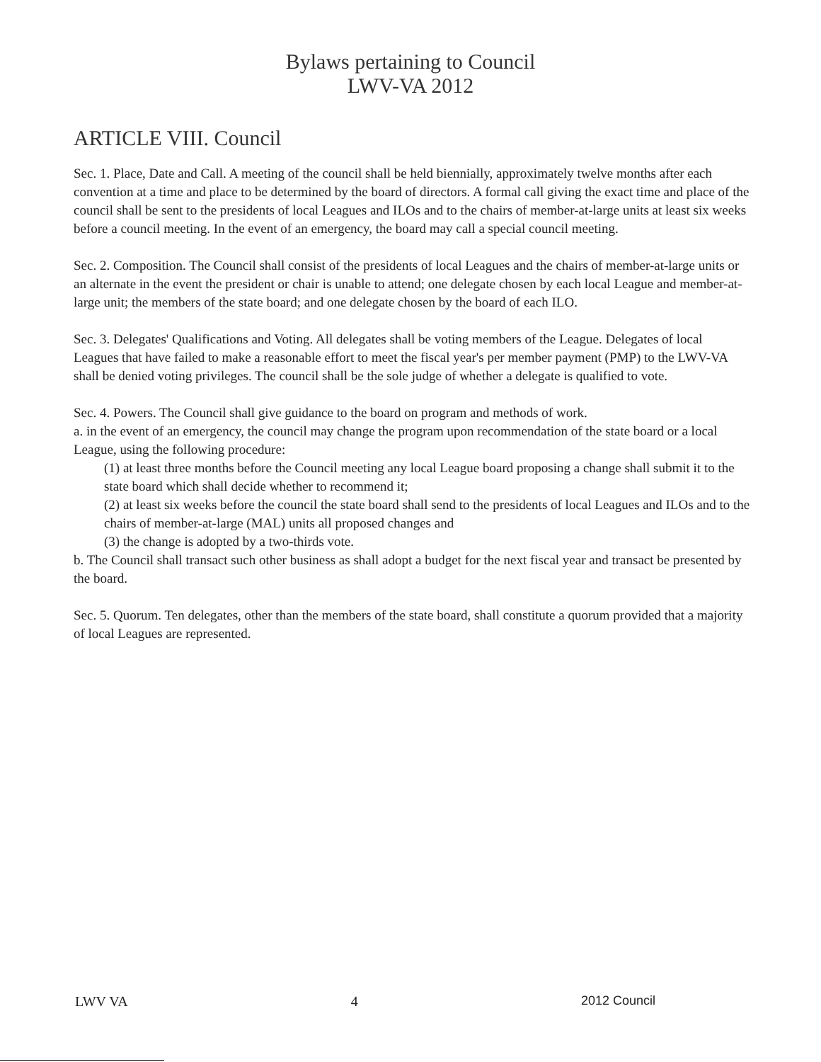Bylaws pertaining to Council
LWV-VA 2012
ARTICLE VIII. Council
Sec. 1. Place, Date and Call. A meeting of the council shall be held biennially, approximately twelve months after each convention at a time and place to be determined by the board of directors. A formal call giving the exact time and place of the council shall be sent to the presidents of local Leagues and ILOs and to the chairs of member-at-large units at least six weeks before a council meeting. In the event of an emergency, the board may call a special council meeting.
Sec. 2. Composition. The Council shall consist of the presidents of local Leagues and the chairs of member-at-large units or an alternate in the event the president or chair is unable to attend; one delegate chosen by each local League and member-at-large unit; the members of the state board; and one delegate chosen by the board of each ILO.
Sec. 3. Delegates' Qualifications and Voting. All delegates shall be voting members of the League. Delegates of local Leagues that have failed to make a reasonable effort to meet the fiscal year's per member payment (PMP) to the LWV-VA shall be denied voting privileges. The council shall be the sole judge of whether a delegate is qualified to vote.
Sec. 4. Powers. The Council shall give guidance to the board on program and methods of work.
a. in the event of an emergency, the council may change the program upon recommendation of the state board or a local League, using the following procedure:
(1) at least three months before the Council meeting any local League board proposing a change shall submit it to the state board which shall decide whether to recommend it;
(2) at least six weeks before the council the state board shall send to the presidents of local Leagues and ILOs and to the chairs of member-at-large (MAL) units all proposed changes and
(3) the change is adopted by a two-thirds vote.
b. The Council shall transact such other business as shall adopt a budget for the next fiscal year and transact be presented by the board.
Sec. 5. Quorum. Ten delegates, other than the members of the state board, shall constitute a quorum provided that a majority of local Leagues are represented.
LWV VA 4 2012 Council